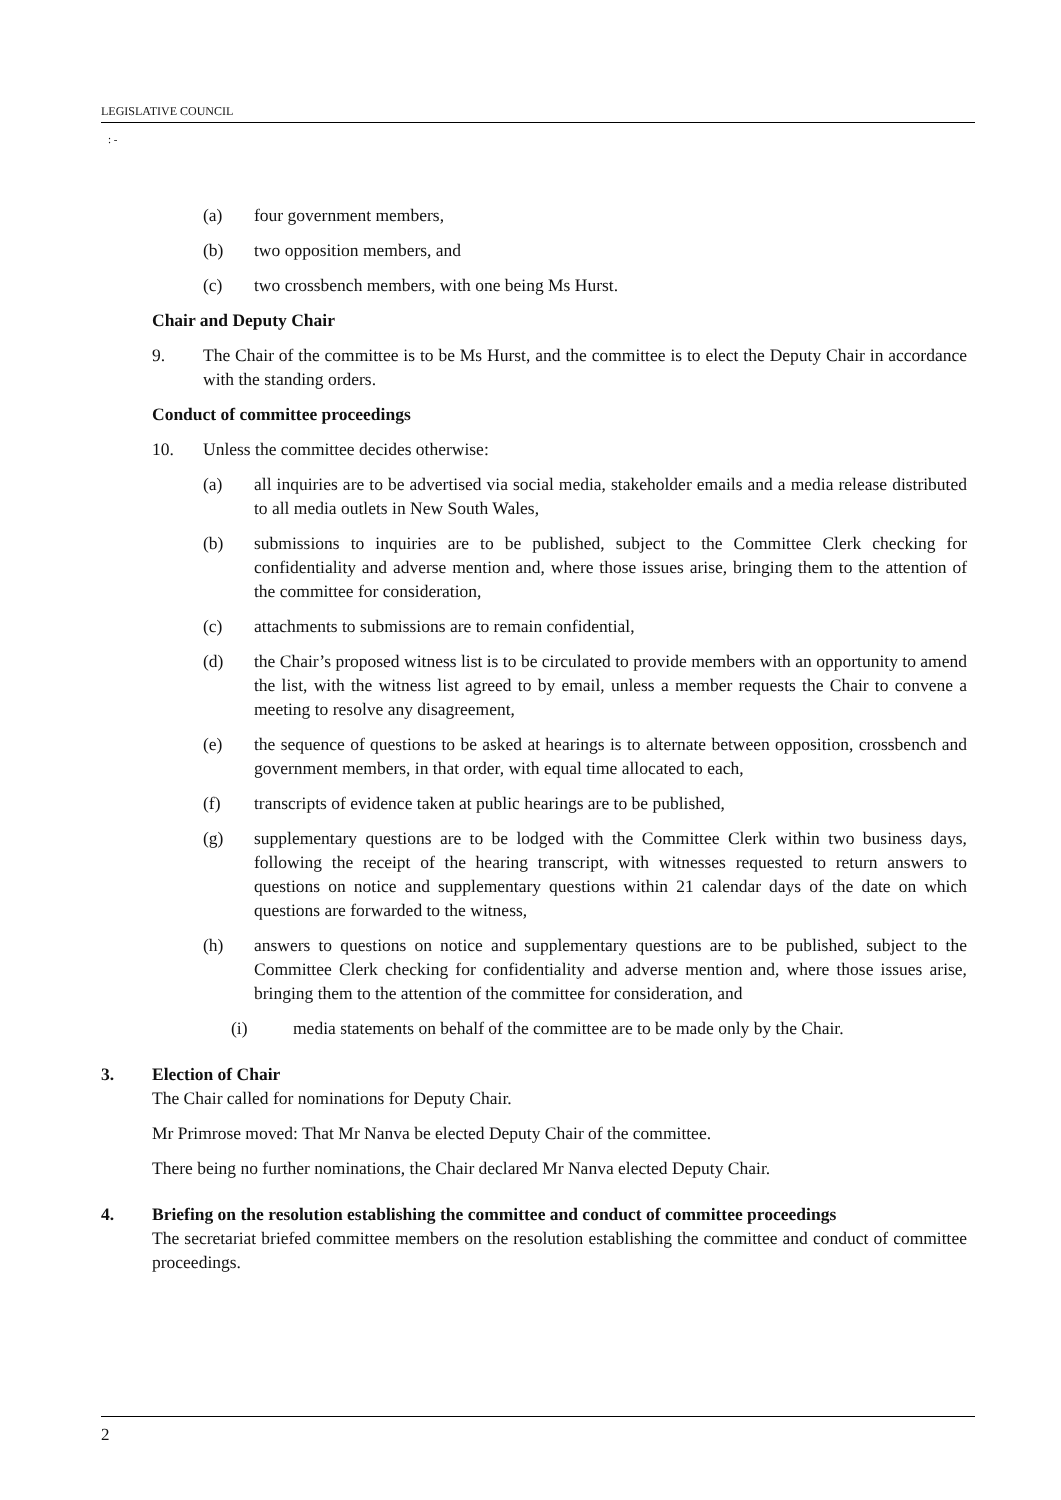LEGISLATIVE COUNCIL
: -
(a) four government members,
(b) two opposition members, and
(c) two crossbench members, with one being Ms Hurst.
Chair and Deputy Chair
9. The Chair of the committee is to be Ms Hurst, and the committee is to elect the Deputy Chair in accordance with the standing orders.
Conduct of committee proceedings
10. Unless the committee decides otherwise:
(a) all inquiries are to be advertised via social media, stakeholder emails and a media release distributed to all media outlets in New South Wales,
(b) submissions to inquiries are to be published, subject to the Committee Clerk checking for confidentiality and adverse mention and, where those issues arise, bringing them to the attention of the committee for consideration,
(c) attachments to submissions are to remain confidential,
(d) the Chair’s proposed witness list is to be circulated to provide members with an opportunity to amend the list, with the witness list agreed to by email, unless a member requests the Chair to convene a meeting to resolve any disagreement,
(e) the sequence of questions to be asked at hearings is to alternate between opposition, crossbench and government members, in that order, with equal time allocated to each,
(f) transcripts of evidence taken at public hearings are to be published,
(g) supplementary questions are to be lodged with the Committee Clerk within two business days, following the receipt of the hearing transcript, with witnesses requested to return answers to questions on notice and supplementary questions within 21 calendar days of the date on which questions are forwarded to the witness,
(h) answers to questions on notice and supplementary questions are to be published, subject to the Committee Clerk checking for confidentiality and adverse mention and, where those issues arise, bringing them to the attention of the committee for consideration, and
(i) media statements on behalf of the committee are to be made only by the Chair.
3. Election of Chair
The Chair called for nominations for Deputy Chair.
Mr Primrose moved: That Mr Nanva be elected Deputy Chair of the committee.
There being no further nominations, the Chair declared Mr Nanva elected Deputy Chair.
4. Briefing on the resolution establishing the committee and conduct of committee proceedings
The secretariat briefed committee members on the resolution establishing the committee and conduct of committee proceedings.
2